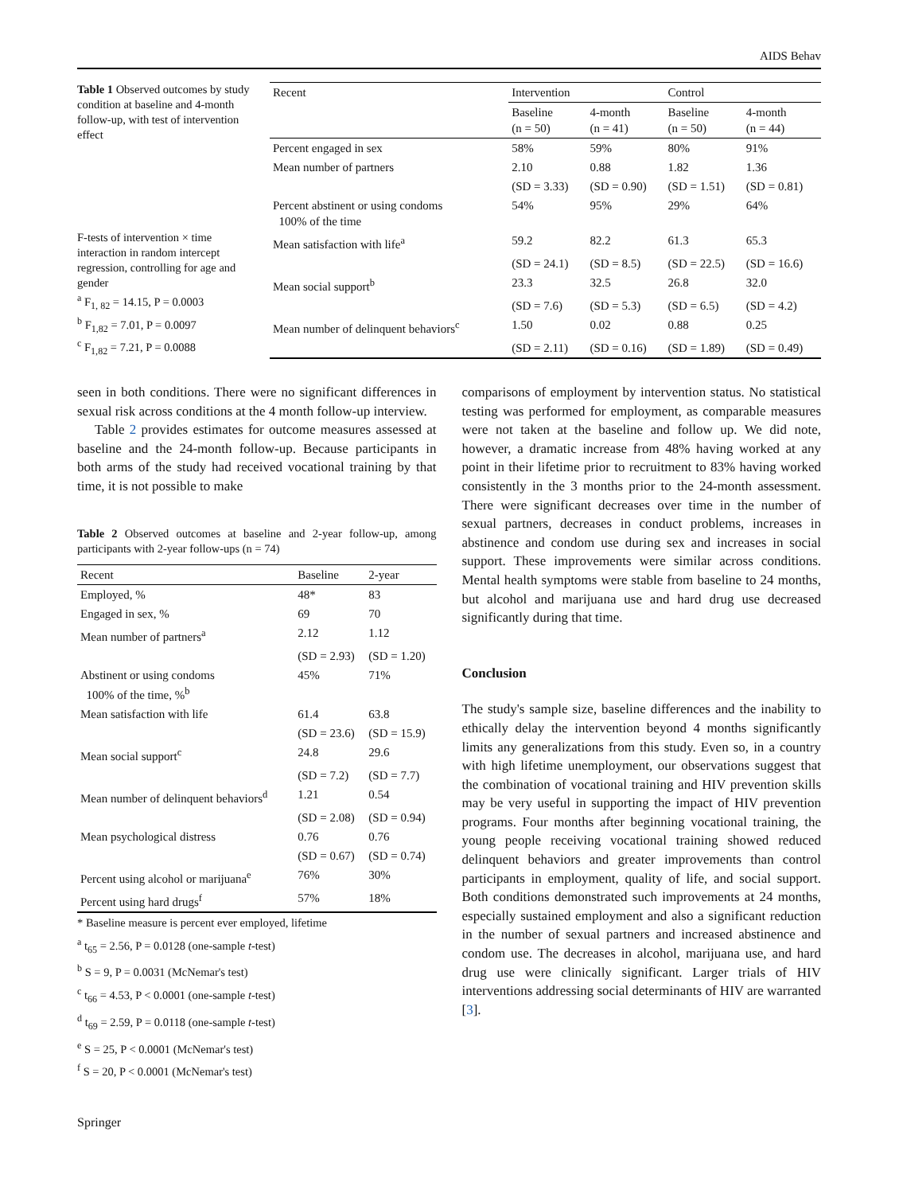AIDS Behav
Table 1 Observed outcomes by study condition at baseline and 4-month follow-up, with test of intervention effect
F-tests of intervention × time interaction in random intercept regression, controlling for age and gender
<sup>a</sup> F<sub>1, 82</sub> = 14.15, P = 0.0003
<sup>b</sup> F<sub>1,82</sub> = 7.01, P = 0.0097
<sup>c</sup> F<sub>1,82</sub> = 7.21, P = 0.0088
| Recent | Intervention | | Control | |
| --- | --- | --- | --- | --- |
| | Baseline (n = 50) | 4-month (n = 41) | Baseline (n = 50) | 4-month (n = 44) |
| Percent engaged in sex | 58% | 59% | 80% | 91% |
| Mean number of partners | 2.10 | 0.88 | 1.82 | 1.36 |
| | (SD = 3.33) | (SD = 0.90) | (SD = 1.51) | (SD = 0.81) |
| Percent abstinent or using condoms 100% of the time | 54% | 95% | 29% | 64% |
| Mean satisfaction with life<sup>a</sup> | 59.2 | 82.2 | 61.3 | 65.3 |
| | (SD = 24.1) | (SD = 8.5) | (SD = 22.5) | (SD = 16.6) |
| Mean social support<sup>b</sup> | 23.3 | 32.5 | 26.8 | 32.0 |
| | (SD = 7.6) | (SD = 5.3) | (SD = 6.5) | (SD = 4.2) |
| Mean number of delinquent behaviors<sup>c</sup> | 1.50 | 0.02 | 0.88 | 0.25 |
| | (SD = 2.11) | (SD = 0.16) | (SD = 1.89) | (SD = 0.49) |
seen in both conditions. There were no significant differences in sexual risk across conditions at the 4 month follow-up interview.
Table 2 provides estimates for outcome measures assessed at baseline and the 24-month follow-up. Because participants in both arms of the study had received vocational training by that time, it is not possible to make
Table 2 Observed outcomes at baseline and 2-year follow-up, among participants with 2-year follow-ups (n = 74)
| Recent | Baseline | 2-year |
| --- | --- | --- |
| Employed, % | 48* | 83 |
| Engaged in sex, % | 69 | 70 |
| Mean number of partners<sup>a</sup> | 2.12 | 1.12 |
| | (SD = 2.93) | (SD = 1.20) |
| Abstinent or using condoms 100% of the time, %<sup>b</sup> | 45% | 71% |
| Mean satisfaction with life | 61.4 | 63.8 |
| | (SD = 23.6) | (SD = 15.9) |
| Mean social support<sup>c</sup> | 24.8 | 29.6 |
| | (SD = 7.2) | (SD = 7.7) |
| Mean number of delinquent behaviors<sup>d</sup> | 1.21 | 0.54 |
| | (SD = 2.08) | (SD = 0.94) |
| Mean psychological distress | 0.76 | 0.76 |
| | (SD = 0.67) | (SD = 0.74) |
| Percent using alcohol or marijuana<sup>e</sup> | 76% | 30% |
| Percent using hard drugs<sup>f</sup> | 57% | 18% |
* Baseline measure is percent ever employed, lifetime
<sup>a</sup> t<sub>65</sub> = 2.56, P = 0.0128 (one-sample t-test)
<sup>b</sup> S = 9, P = 0.0031 (McNemar's test)
<sup>c</sup> t<sub>66</sub> = 4.53, P < 0.0001 (one-sample t-test)
<sup>d</sup> t<sub>69</sub> = 2.59, P = 0.0118 (one-sample t-test)
<sup>e</sup> S = 25, P < 0.0001 (McNemar's test)
<sup>f</sup> S = 20, P < 0.0001 (McNemar's test)
Springer
comparisons of employment by intervention status. No statistical testing was performed for employment, as comparable measures were not taken at the baseline and follow up. We did note, however, a dramatic increase from 48% having worked at any point in their lifetime prior to recruitment to 83% having worked consistently in the 3 months prior to the 24-month assessment. There were significant decreases over time in the number of sexual partners, decreases in conduct problems, increases in abstinence and condom use during sex and increases in social support. These improvements were similar across conditions. Mental health symptoms were stable from baseline to 24 months, but alcohol and marijuana use and hard drug use decreased significantly during that time.
Conclusion
The study's sample size, baseline differences and the inability to ethically delay the intervention beyond 4 months significantly limits any generalizations from this study. Even so, in a country with high lifetime unemployment, our observations suggest that the combination of vocational training and HIV prevention skills may be very useful in supporting the impact of HIV prevention programs. Four months after beginning vocational training, the young people receiving vocational training showed reduced delinquent behaviors and greater improvements than control participants in employment, quality of life, and social support. Both conditions demonstrated such improvements at 24 months, especially sustained employment and also a significant reduction in the number of sexual partners and increased abstinence and condom use. The decreases in alcohol, marijuana use, and hard drug use were clinically significant. Larger trials of HIV interventions addressing social determinants of HIV are warranted [3].